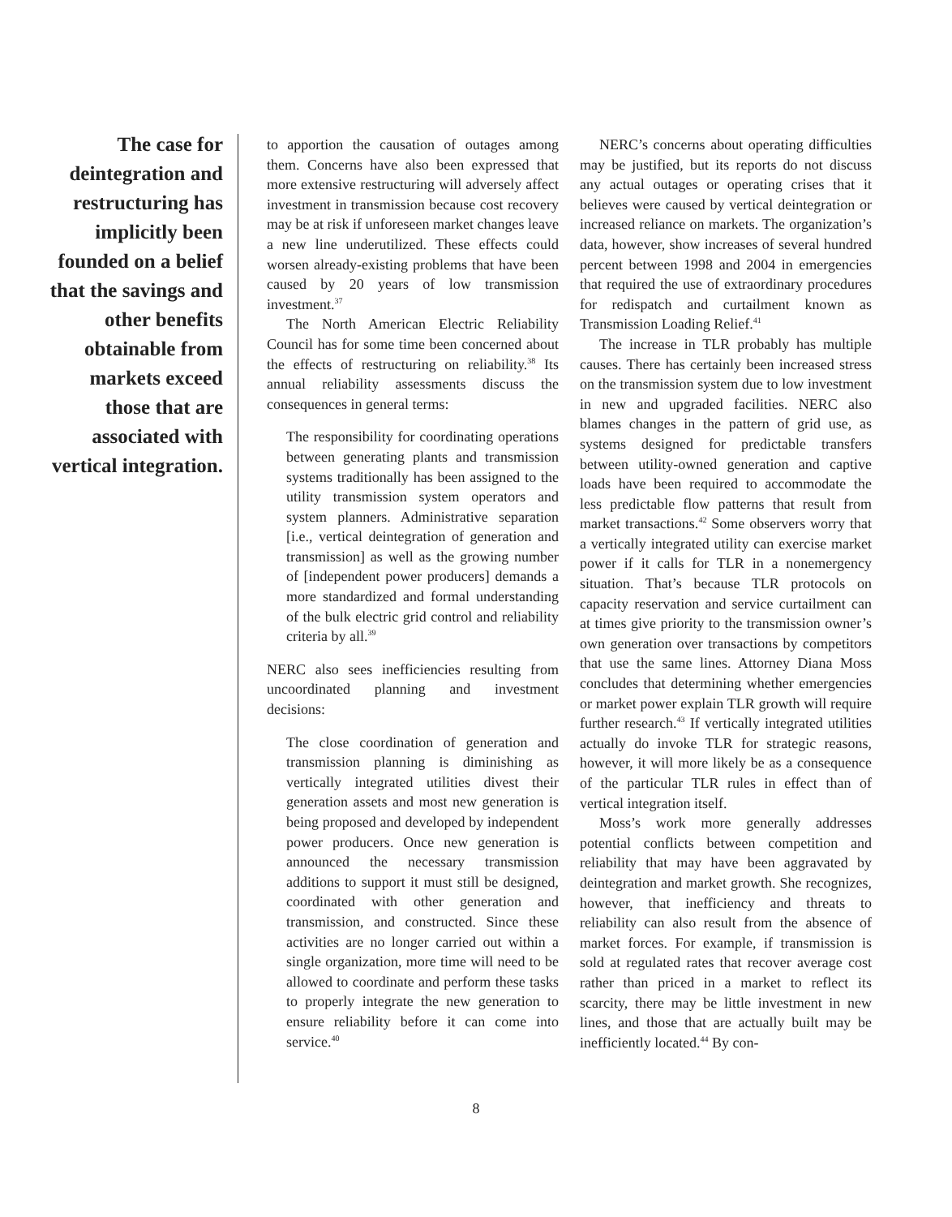The case for deintegration and restructuring has implicitly been founded on a belief that the savings and other benefits obtainable from markets exceed those that are associated with vertical integration.
to apportion the causation of outages among them. Concerns have also been expressed that more extensive restructuring will adversely affect investment in transmission because cost recovery may be at risk if unforeseen market changes leave a new line underutilized. These effects could worsen already-existing problems that have been caused by 20 years of low transmission investment.<sup>37</sup>
The North American Electric Reliability Council has for some time been concerned about the effects of restructuring on reliability.<sup>38</sup> Its annual reliability assessments discuss the consequences in general terms:
The responsibility for coordinating operations between generating plants and transmission systems traditionally has been assigned to the utility transmission system operators and system planners. Administrative separation [i.e., vertical deintegration of generation and transmission] as well as the growing number of [independent power producers] demands a more standardized and formal understanding of the bulk electric grid control and reliability criteria by all.<sup>39</sup>
NERC also sees inefficiencies resulting from uncoordinated planning and investment decisions:
The close coordination of generation and transmission planning is diminishing as vertically integrated utilities divest their generation assets and most new generation is being proposed and developed by independent power producers. Once new generation is announced the necessary transmission additions to support it must still be designed, coordinated with other generation and transmission, and constructed. Since these activities are no longer carried out within a single organization, more time will need to be allowed to coordinate and perform these tasks to properly integrate the new generation to ensure reliability before it can come into service.<sup>40</sup>
NERC’s concerns about operating difficulties may be justified, but its reports do not discuss any actual outages or operating crises that it believes were caused by vertical deintegration or increased reliance on markets. The organization’s data, however, show increases of several hundred percent between 1998 and 2004 in emergencies that required the use of extraordinary procedures for redispatch and curtailment known as Transmission Loading Relief.<sup>41</sup>
The increase in TLR probably has multiple causes. There has certainly been increased stress on the transmission system due to low investment in new and upgraded facilities. NERC also blames changes in the pattern of grid use, as systems designed for predictable transfers between utility-owned generation and captive loads have been required to accommodate the less predictable flow patterns that result from market transactions.<sup>42</sup> Some observers worry that a vertically integrated utility can exercise market power if it calls for TLR in a nonemergency situation. That’s because TLR protocols on capacity reservation and service curtailment can at times give priority to the transmission owner’s own generation over transactions by competitors that use the same lines. Attorney Diana Moss concludes that determining whether emergencies or market power explain TLR growth will require further research.<sup>43</sup> If vertically integrated utilities actually do invoke TLR for strategic reasons, however, it will more likely be as a consequence of the particular TLR rules in effect than of vertical integration itself.
Moss’s work more generally addresses potential conflicts between competition and reliability that may have been aggravated by deintegration and market growth. She recognizes, however, that inefficiency and threats to reliability can also result from the absence of market forces. For example, if transmission is sold at regulated rates that recover average cost rather than priced in a market to reflect its scarcity, there may be little investment in new lines, and those that are actually built may be inefficiently located.<sup>44</sup> By con-
8